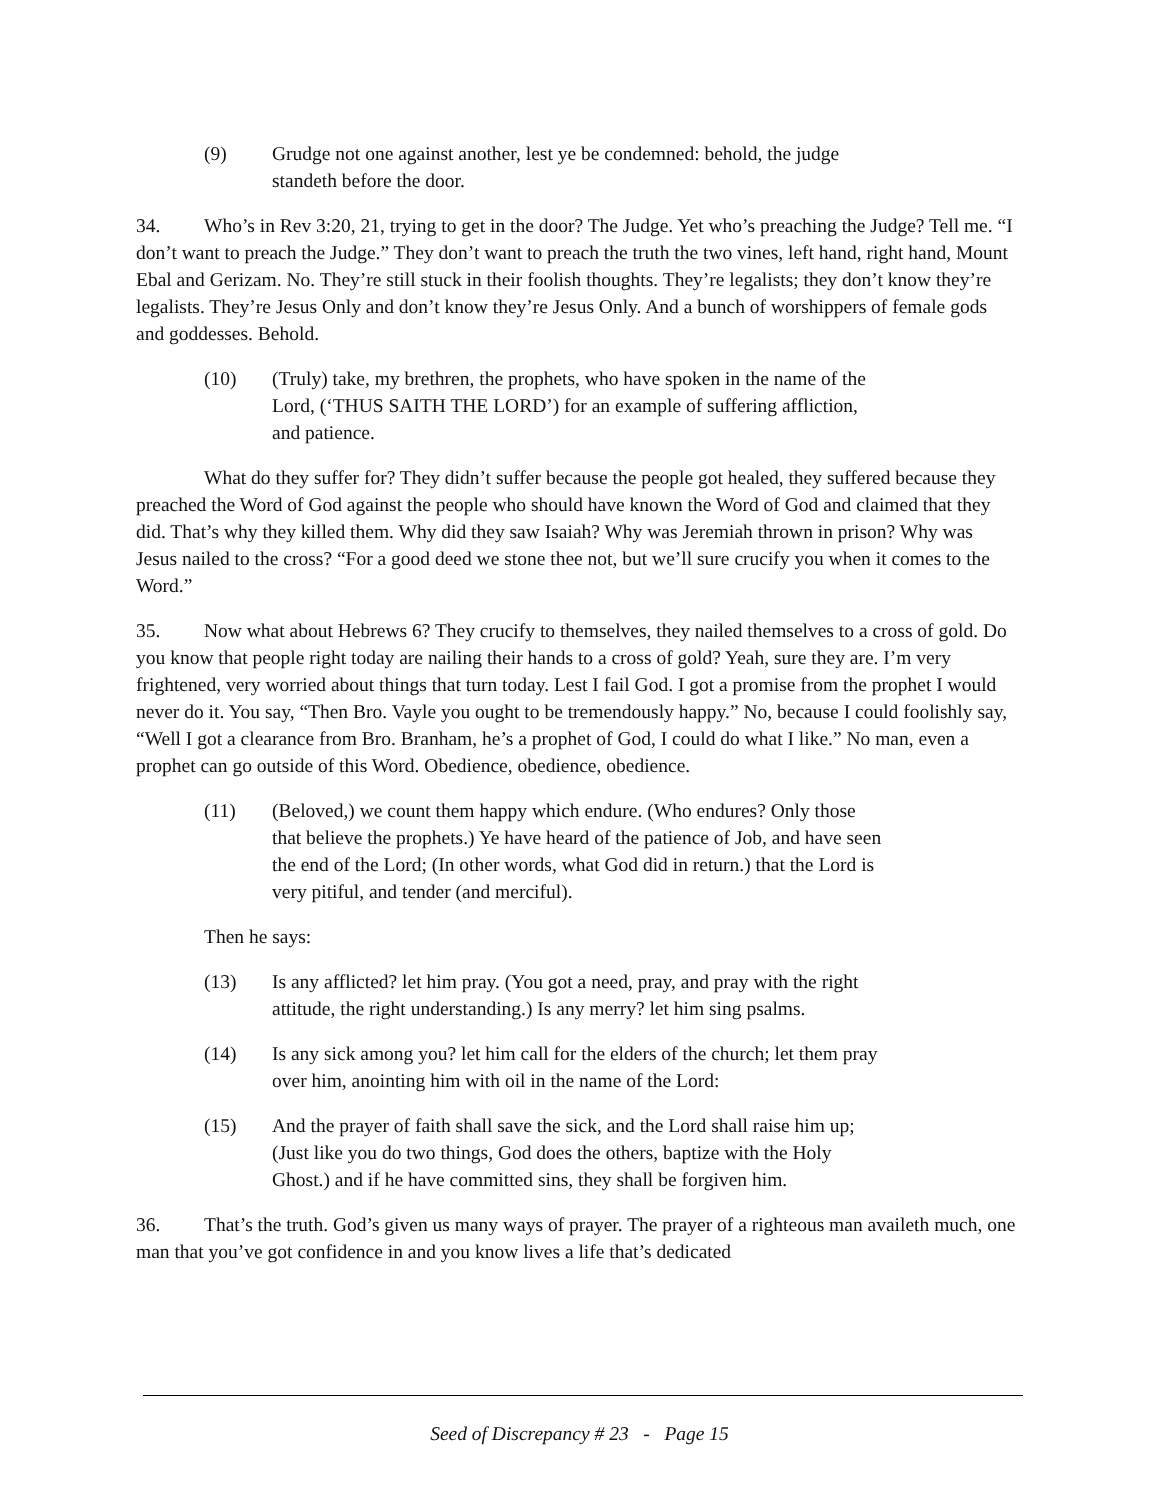(9) Grudge not one against another, lest ye be condemned: behold, the judge standeth before the door.
34. Who’s in Rev 3:20, 21, trying to get in the door? The Judge. Yet who’s preaching the Judge? Tell me. “I don’t want to preach the Judge.” They don’t want to preach the truth the two vines, left hand, right hand, Mount Ebal and Gerizam. No. They’re still stuck in their foolish thoughts. They’re legalists; they don’t know they’re legalists. They’re Jesus Only and don’t know they’re Jesus Only. And a bunch of worshippers of female gods and goddesses. Behold.
(10) (Truly) take, my brethren, the prophets, who have spoken in the name of the Lord, (‘THUS SAITH THE LORD’) for an example of suffering affliction, and patience.
What do they suffer for? They didn’t suffer because the people got healed, they suffered because they preached the Word of God against the people who should have known the Word of God and claimed that they did. That’s why they killed them. Why did they saw Isaiah? Why was Jeremiah thrown in prison? Why was Jesus nailed to the cross? “For a good deed we stone thee not, but we’ll sure crucify you when it comes to the Word.”
35. Now what about Hebrews 6? They crucify to themselves, they nailed themselves to a cross of gold. Do you know that people right today are nailing their hands to a cross of gold? Yeah, sure they are. I’m very frightened, very worried about things that turn today. Lest I fail God. I got a promise from the prophet I would never do it. You say, “Then Bro. Vayle you ought to be tremendously happy.” No, because I could foolishly say, “Well I got a clearance from Bro. Branham, he’s a prophet of God, I could do what I like.” No man, even a prophet can go outside of this Word. Obedience, obedience, obedience.
(11) (Beloved,) we count them happy which endure. (Who endures? Only those that believe the prophets.) Ye have heard of the patience of Job, and have seen the end of the Lord; (In other words, what God did in return.) that the Lord is very pitiful, and tender (and merciful).
Then he says:
(13) Is any afflicted? let him pray. (You got a need, pray, and pray with the right attitude, the right understanding.) Is any merry? let him sing psalms.
(14) Is any sick among you? let him call for the elders of the church; let them pray over him, anointing him with oil in the name of the Lord:
(15) And the prayer of faith shall save the sick, and the Lord shall raise him up; (Just like you do two things, God does the others, baptize with the Holy Ghost.) and if he have committed sins, they shall be forgiven him.
36. That’s the truth. God’s given us many ways of prayer. The prayer of a righteous man availeth much, one man that you’ve got confidence in and you know lives a life that’s dedicated
Seed of Discrepancy # 23 - Page 15